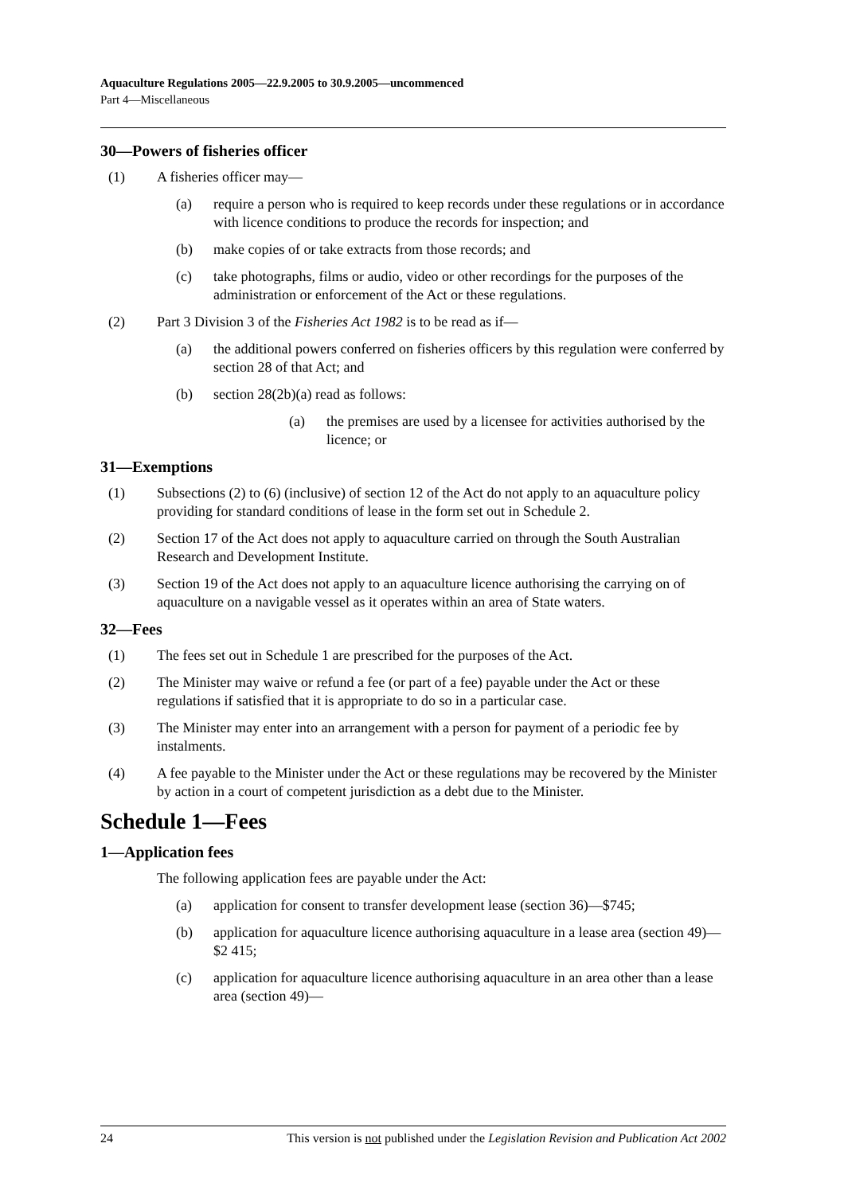Aquaculture Regulations 2005—22.9.2005 to 30.9.2005—uncommenced
Part 4—Miscellaneous
30—Powers of fisheries officer
(1) A fisheries officer may—
(a) require a person who is required to keep records under these regulations or in accordance with licence conditions to produce the records for inspection; and
(b) make copies of or take extracts from those records; and
(c) take photographs, films or audio, video or other recordings for the purposes of the administration or enforcement of the Act or these regulations.
(2) Part 3 Division 3 of the Fisheries Act 1982 is to be read as if—
(a) the additional powers conferred on fisheries officers by this regulation were conferred by section 28 of that Act; and
(b) section 28(2b)(a) read as follows:
(a) the premises are used by a licensee for activities authorised by the licence; or
31—Exemptions
(1) Subsections (2) to (6) (inclusive) of section 12 of the Act do not apply to an aquaculture policy providing for standard conditions of lease in the form set out in Schedule 2.
(2) Section 17 of the Act does not apply to aquaculture carried on through the South Australian Research and Development Institute.
(3) Section 19 of the Act does not apply to an aquaculture licence authorising the carrying on of aquaculture on a navigable vessel as it operates within an area of State waters.
32—Fees
(1) The fees set out in Schedule 1 are prescribed for the purposes of the Act.
(2) The Minister may waive or refund a fee (or part of a fee) payable under the Act or these regulations if satisfied that it is appropriate to do so in a particular case.
(3) The Minister may enter into an arrangement with a person for payment of a periodic fee by instalments.
(4) A fee payable to the Minister under the Act or these regulations may be recovered by the Minister by action in a court of competent jurisdiction as a debt due to the Minister.
Schedule 1—Fees
1—Application fees
The following application fees are payable under the Act:
(a) application for consent to transfer development lease (section 36)—$745;
(b) application for aquaculture licence authorising aquaculture in a lease area (section 49)—$2 415;
(c) application for aquaculture licence authorising aquaculture in an area other than a lease area (section 49)—
24 This version is not published under the Legislation Revision and Publication Act 2002